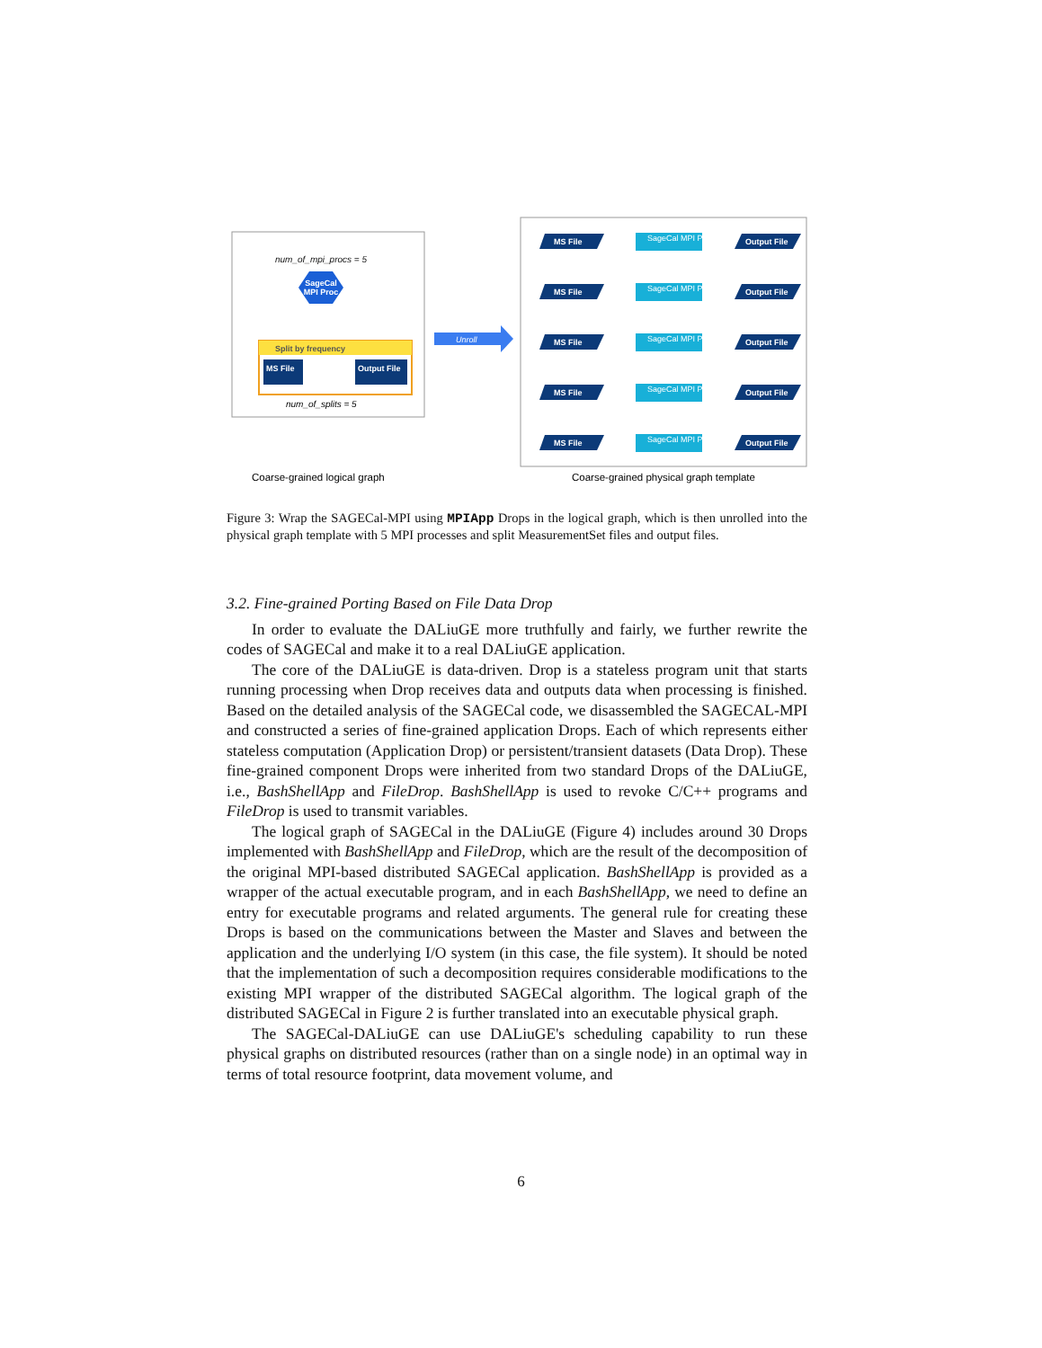num_of_mpi_procs = 5
SageCal
MPI Proc
Split by frequency
MS File
Output File
num_of_splits = 5
Unroll
MS File
SageCal MPI Proc
Output File
MS File
SageCal MPI Proc
Output File
MS File
SageCal MPI Proc
Output File
MS File
SageCal MPI Proc
Output File
MS File
SageCal MPI Proc
Output File
Coarse-grained logical graph
Coarse-grained physical graph template
Figure 3: Wrap the SAGECal-MPI using MPIApp Drops in the logical graph, which is then unrolled into the physical graph template with 5 MPI processes and split MeasurementSet files and output files.
3.2. Fine-grained Porting Based on File Data Drop
In order to evaluate the DALiuGE more truthfully and fairly, we further rewrite the codes of SAGECal and make it to a real DALiuGE application.
The core of the DALiuGE is data-driven. Drop is a stateless program unit that starts running processing when Drop receives data and outputs data when processing is finished. Based on the detailed analysis of the SAGECal code, we disassembled the SAGECAL-MPI and constructed a series of fine-grained application Drops. Each of which represents either stateless computation (Application Drop) or persistent/transient datasets (Data Drop). These fine-grained component Drops were inherited from two standard Drops of the DALiuGE, i.e., BashShellApp and FileDrop. BashShellApp is used to revoke C/C++ programs and FileDrop is used to transmit variables.
The logical graph of SAGECal in the DALiuGE (Figure 4) includes around 30 Drops implemented with BashShellApp and FileDrop, which are the result of the decomposition of the original MPI-based distributed SAGECal application. BashShellApp is provided as a wrapper of the actual executable program, and in each BashShellApp, we need to define an entry for executable programs and related arguments. The general rule for creating these Drops is based on the communications between the Master and Slaves and between the application and the underlying I/O system (in this case, the file system). It should be noted that the implementation of such a decomposition requires considerable modifications to the existing MPI wrapper of the distributed SAGECal algorithm. The logical graph of the distributed SAGECal in Figure 2 is further translated into an executable physical graph.
The SAGECal-DALiuGE can use DALiuGE's scheduling capability to run these physical graphs on distributed resources (rather than on a single node) in an optimal way in terms of total resource footprint, data movement volume, and
6